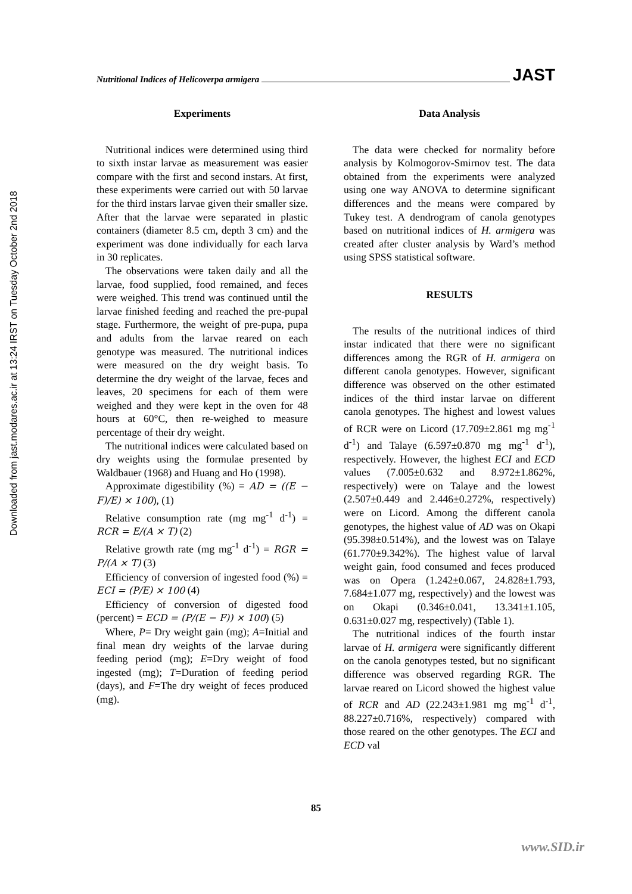Downloaded from jast.modares.ac.ir at 13:24 IRST on Tuesday October 2nd 2018
Nutritional Indices of Helicoverpa armigera JAST
Experiments
Nutritional indices were determined using third to sixth instar larvae as measurement was easier compare with the first and second instars. At first, these experiments were carried out with 50 larvae for the third instars larvae given their smaller size. After that the larvae were separated in plastic containers (diameter 8.5 cm, depth 3 cm) and the experiment was done individually for each larva in 30 replicates.
The observations were taken daily and all the larvae, food supplied, food remained, and feces were weighed. This trend was continued until the larvae finished feeding and reached the pre-pupal stage. Furthermore, the weight of pre-pupa, pupa and adults from the larvae reared on each genotype was measured. The nutritional indices were measured on the dry weight basis. To determine the dry weight of the larvae, feces and leaves, 20 specimens for each of them were weighed and they were kept in the oven for 48 hours at 60°C, then re-weighed to measure percentage of their dry weight.
The nutritional indices were calculated based on dry weights using the formulae presented by Waldbauer (1968) and Huang and Ho (1998).
Approximate digestibility (%) = AD = ((E − F)/E) × 100), (1)
Relative consumption rate (mg mg<sup>-1</sup> d<sup>-1</sup>) = RCR = E/(A × T) (2)
Relative growth rate (mg mg<sup>-1</sup> d<sup>-1</sup>) = RGR = P/(A × T) (3)
Efficiency of conversion of ingested food (%) = ECI = (P/E) × 100 (4)
Efficiency of conversion of digested food (percent) = ECD = (P/(E − F)) × 100) (5)
Where, P= Dry weight gain (mg); A=Initial and final mean dry weights of the larvae during feeding period (mg); E=Dry weight of food ingested (mg); T=Duration of feeding period (days), and F=The dry weight of feces produced (mg).
Data Analysis
The data were checked for normality before analysis by Kolmogorov-Smirnov test. The data obtained from the experiments were analyzed using one way ANOVA to determine significant differences and the means were compared by Tukey test. A dendrogram of canola genotypes based on nutritional indices of H. armigera was created after cluster analysis by Ward’s method using SPSS statistical software.
RESULTS
The results of the nutritional indices of third instar indicated that there were no significant differences among the RGR of H. armigera on different canola genotypes. However, significant difference was observed on the other estimated indices of the third instar larvae on different canola genotypes. The highest and lowest values of RCR were on Licord (17.709±2.861 mg mg<sup>-1</sup> d<sup>-1</sup>) and Talaye (6.597±0.870 mg mg<sup>-1</sup> d<sup>-1</sup>), respectively. However, the highest ECI and ECD values (7.005±0.632 and 8.972±1.862%, respectively) were on Talaye and the lowest (2.507±0.449 and 2.446±0.272%, respectively) were on Licord. Among the different canola genotypes, the highest value of AD was on Okapi (95.398±0.514%), and the lowest was on Talaye (61.770±9.342%). The highest value of larval weight gain, food consumed and feces produced was on Opera (1.242±0.067, 24.828±1.793, 7.684±1.077 mg, respectively) and the lowest was on Okapi (0.346±0.041, 13.341±1.105, 0.631±0.027 mg, respectively) (Table 1).
The nutritional indices of the fourth instar larvae of H. armigera were significantly different on the canola genotypes tested, but no significant difference was observed regarding RGR. The larvae reared on Licord showed the highest value of RCR and AD (22.243±1.981 mg mg<sup>-1</sup> d<sup>-1</sup>, 88.227±0.716%, respectively) compared with those reared on the other genotypes. The ECI and ECD val
85
www.SID.ir